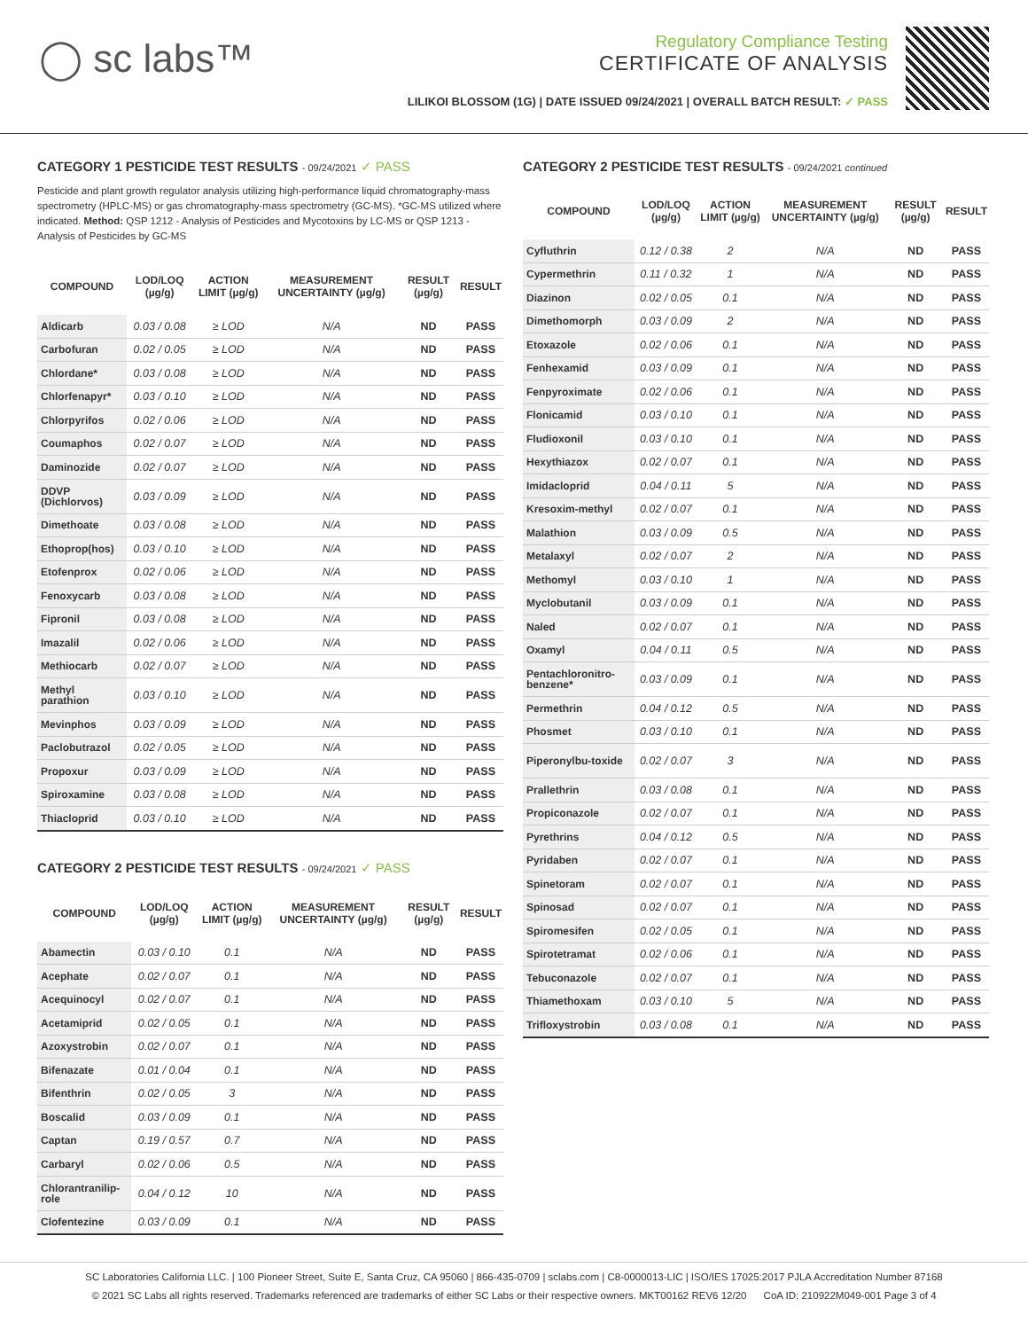◯ sc labs™
Regulatory Compliance Testing
CERTIFICATE OF ANALYSIS
LILIKOI BLOSSOM (1G) | DATE ISSUED 09/24/2021 | OVERALL BATCH RESULT: ✓ PASS
CATEGORY 1 PESTICIDE TEST RESULTS - 09/24/2021 ✓ PASS
Pesticide and plant growth regulator analysis utilizing high-performance liquid chromatography-mass spectrometry (HPLC-MS) or gas chromatography-mass spectrometry (GC-MS). *GC-MS utilized where indicated. Method: QSP 1212 - Analysis of Pesticides and Mycotoxins by LC-MS or QSP 1213 - Analysis of Pesticides by GC-MS
| COMPOUND | LOD/LOQ (µg/g) | ACTION LIMIT (µg/g) | MEASUREMENT UNCERTAINTY (µg/g) | RESULT (µg/g) | RESULT |
| --- | --- | --- | --- | --- | --- |
| Aldicarb | 0.03 / 0.08 | ≥ LOD | N/A | ND | PASS |
| Carbofuran | 0.02 / 0.05 | ≥ LOD | N/A | ND | PASS |
| Chlordane* | 0.03 / 0.08 | ≥ LOD | N/A | ND | PASS |
| Chlorfenapyr* | 0.03 / 0.10 | ≥ LOD | N/A | ND | PASS |
| Chlorpyrifos | 0.02 / 0.06 | ≥ LOD | N/A | ND | PASS |
| Coumaphos | 0.02 / 0.07 | ≥ LOD | N/A | ND | PASS |
| Daminozide | 0.02 / 0.07 | ≥ LOD | N/A | ND | PASS |
| DDVP (Dichlorvos) | 0.03 / 0.09 | ≥ LOD | N/A | ND | PASS |
| Dimethoate | 0.03 / 0.08 | ≥ LOD | N/A | ND | PASS |
| Ethoprop(hos) | 0.03 / 0.10 | ≥ LOD | N/A | ND | PASS |
| Etofenprox | 0.02 / 0.06 | ≥ LOD | N/A | ND | PASS |
| Fenoxycarb | 0.03 / 0.08 | ≥ LOD | N/A | ND | PASS |
| Fipronil | 0.03 / 0.08 | ≥ LOD | N/A | ND | PASS |
| Imazalil | 0.02 / 0.06 | ≥ LOD | N/A | ND | PASS |
| Methiocarb | 0.02 / 0.07 | ≥ LOD | N/A | ND | PASS |
| Methyl parathion | 0.03 / 0.10 | ≥ LOD | N/A | ND | PASS |
| Mevinphos | 0.03 / 0.09 | ≥ LOD | N/A | ND | PASS |
| Paclobutrazol | 0.02 / 0.05 | ≥ LOD | N/A | ND | PASS |
| Propoxur | 0.03 / 0.09 | ≥ LOD | N/A | ND | PASS |
| Spiroxamine | 0.03 / 0.08 | ≥ LOD | N/A | ND | PASS |
| Thiacloprid | 0.03 / 0.10 | ≥ LOD | N/A | ND | PASS |
CATEGORY 2 PESTICIDE TEST RESULTS - 09/24/2021 ✓ PASS
| COMPOUND | LOD/LOQ (µg/g) | ACTION LIMIT (µg/g) | MEASUREMENT UNCERTAINTY (µg/g) | RESULT (µg/g) | RESULT |
| --- | --- | --- | --- | --- | --- |
| Abamectin | 0.03 / 0.10 | 0.1 | N/A | ND | PASS |
| Acephate | 0.02 / 0.07 | 0.1 | N/A | ND | PASS |
| Acequinocyl | 0.02 / 0.07 | 0.1 | N/A | ND | PASS |
| Acetamiprid | 0.02 / 0.05 | 0.1 | N/A | ND | PASS |
| Azoxystrobin | 0.02 / 0.07 | 0.1 | N/A | ND | PASS |
| Bifenazate | 0.01 / 0.04 | 0.1 | N/A | ND | PASS |
| Bifenthrin | 0.02 / 0.05 | 3 | N/A | ND | PASS |
| Boscalid | 0.03 / 0.09 | 0.1 | N/A | ND | PASS |
| Captan | 0.19 / 0.57 | 0.7 | N/A | ND | PASS |
| Carbaryl | 0.02 / 0.06 | 0.5 | N/A | ND | PASS |
| Chlorantranilip-role | 0.04 / 0.12 | 10 | N/A | ND | PASS |
| Clofentezine | 0.03 / 0.09 | 0.1 | N/A | ND | PASS |
CATEGORY 2 PESTICIDE TEST RESULTS - 09/24/2021 continued
| COMPOUND | LOD/LOQ (µg/g) | ACTION LIMIT (µg/g) | MEASUREMENT UNCERTAINTY (µg/g) | RESULT (µg/g) | RESULT |
| --- | --- | --- | --- | --- | --- |
| Cyfluthrin | 0.12 / 0.38 | 2 | N/A | ND | PASS |
| Cypermethrin | 0.11 / 0.32 | 1 | N/A | ND | PASS |
| Diazinon | 0.02 / 0.05 | 0.1 | N/A | ND | PASS |
| Dimethomorph | 0.03 / 0.09 | 2 | N/A | ND | PASS |
| Etoxazole | 0.02 / 0.06 | 0.1 | N/A | ND | PASS |
| Fenhexamid | 0.03 / 0.09 | 0.1 | N/A | ND | PASS |
| Fenpyroximate | 0.02 / 0.06 | 0.1 | N/A | ND | PASS |
| Flonicamid | 0.03 / 0.10 | 0.1 | N/A | ND | PASS |
| Fludioxonil | 0.03 / 0.10 | 0.1 | N/A | ND | PASS |
| Hexythiazox | 0.02 / 0.07 | 0.1 | N/A | ND | PASS |
| Imidacloprid | 0.04 / 0.11 | 5 | N/A | ND | PASS |
| Kresoxim-methyl | 0.02 / 0.07 | 0.1 | N/A | ND | PASS |
| Malathion | 0.03 / 0.09 | 0.5 | N/A | ND | PASS |
| Metalaxyl | 0.02 / 0.07 | 2 | N/A | ND | PASS |
| Methomyl | 0.03 / 0.10 | 1 | N/A | ND | PASS |
| Myclobutanil | 0.03 / 0.09 | 0.1 | N/A | ND | PASS |
| Naled | 0.02 / 0.07 | 0.1 | N/A | ND | PASS |
| Oxamyl | 0.04 / 0.11 | 0.5 | N/A | ND | PASS |
| Pentachloronitro-benzene* | 0.03 / 0.09 | 0.1 | N/A | ND | PASS |
| Permethrin | 0.04 / 0.12 | 0.5 | N/A | ND | PASS |
| Phosmet | 0.03 / 0.10 | 0.1 | N/A | ND | PASS |
| Piperonylbu-toxide | 0.02 / 0.07 | 3 | N/A | ND | PASS |
| Prallethrin | 0.03 / 0.08 | 0.1 | N/A | ND | PASS |
| Propiconazole | 0.02 / 0.07 | 0.1 | N/A | ND | PASS |
| Pyrethrins | 0.04 / 0.12 | 0.5 | N/A | ND | PASS |
| Pyridaben | 0.02 / 0.07 | 0.1 | N/A | ND | PASS |
| Spinetoram | 0.02 / 0.07 | 0.1 | N/A | ND | PASS |
| Spinosad | 0.02 / 0.07 | 0.1 | N/A | ND | PASS |
| Spiromesifen | 0.02 / 0.05 | 0.1 | N/A | ND | PASS |
| Spirotetramat | 0.02 / 0.06 | 0.1 | N/A | ND | PASS |
| Tebuconazole | 0.02 / 0.07 | 0.1 | N/A | ND | PASS |
| Thiamethoxam | 0.03 / 0.10 | 5 | N/A | ND | PASS |
| Trifloxystrobin | 0.03 / 0.08 | 0.1 | N/A | ND | PASS |
SC Laboratories California LLC. | 100 Pioneer Street, Suite E, Santa Cruz, CA 95060 | 866-435-0709 | sclabs.com | C8-0000013-LIC | ISO/IES 17025:2017 PJLA Accreditation Number 87168
© 2021 SC Labs all rights reserved. Trademarks referenced are trademarks of either SC Labs or their respective owners. MKT00162 REV6 12/20 CoA ID: 210922M049-001 Page 3 of 4